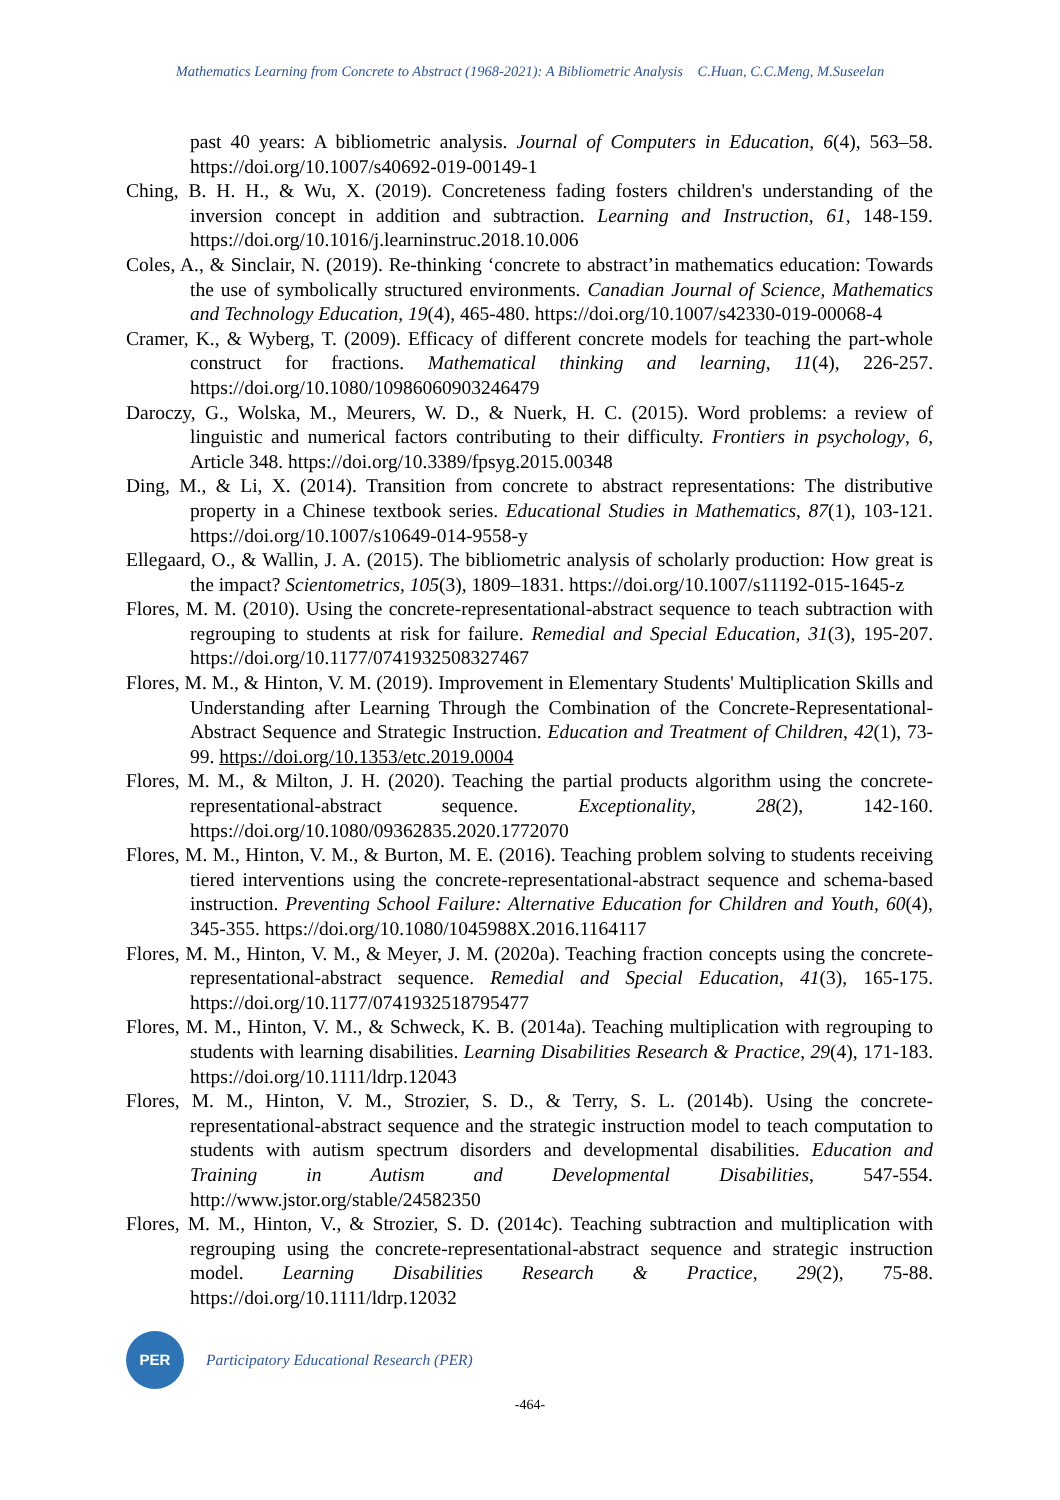Mathematics Learning from Concrete to Abstract (1968-2021): A Bibliometric Analysis C.Huan, C.C.Meng, M.Suseelan
past 40 years: A bibliometric analysis. Journal of Computers in Education, 6(4), 563–58. https://doi.org/10.1007/s40692-019-00149-1
Ching, B. H. H., & Wu, X. (2019). Concreteness fading fosters children's understanding of the inversion concept in addition and subtraction. Learning and Instruction, 61, 148-159. https://doi.org/10.1016/j.learninstruc.2018.10.006
Coles, A., & Sinclair, N. (2019). Re-thinking ‘concrete to abstract’in mathematics education: Towards the use of symbolically structured environments. Canadian Journal of Science, Mathematics and Technology Education, 19(4), 465-480. https://doi.org/10.1007/s42330-019-00068-4
Cramer, K., & Wyberg, T. (2009). Efficacy of different concrete models for teaching the part-whole construct for fractions. Mathematical thinking and learning, 11(4), 226-257. https://doi.org/10.1080/10986060903246479
Daroczy, G., Wolska, M., Meurers, W. D., & Nuerk, H. C. (2015). Word problems: a review of linguistic and numerical factors contributing to their difficulty. Frontiers in psychology, 6, Article 348. https://doi.org/10.3389/fpsyg.2015.00348
Ding, M., & Li, X. (2014). Transition from concrete to abstract representations: The distributive property in a Chinese textbook series. Educational Studies in Mathematics, 87(1), 103-121. https://doi.org/10.1007/s10649-014-9558-y
Ellegaard, O., & Wallin, J. A. (2015). The bibliometric analysis of scholarly production: How great is the impact? Scientometrics, 105(3), 1809–1831. https://doi.org/10.1007/s11192-015-1645-z
Flores, M. M. (2010). Using the concrete-representational-abstract sequence to teach subtraction with regrouping to students at risk for failure. Remedial and Special Education, 31(3), 195-207. https://doi.org/10.1177/0741932508327467
Flores, M. M., & Hinton, V. M. (2019). Improvement in Elementary Students' Multiplication Skills and Understanding after Learning Through the Combination of the Concrete-Representational-Abstract Sequence and Strategic Instruction. Education and Treatment of Children, 42(1), 73-99. https://doi.org/10.1353/etc.2019.0004
Flores, M. M., & Milton, J. H. (2020). Teaching the partial products algorithm using the concrete-representational-abstract sequence. Exceptionality, 28(2), 142-160. https://doi.org/10.1080/09362835.2020.1772070
Flores, M. M., Hinton, V. M., & Burton, M. E. (2016). Teaching problem solving to students receiving tiered interventions using the concrete-representational-abstract sequence and schema-based instruction. Preventing School Failure: Alternative Education for Children and Youth, 60(4), 345-355. https://doi.org/10.1080/1045988X.2016.1164117
Flores, M. M., Hinton, V. M., & Meyer, J. M. (2020a). Teaching fraction concepts using the concrete-representational-abstract sequence. Remedial and Special Education, 41(3), 165-175. https://doi.org/10.1177/0741932518795477
Flores, M. M., Hinton, V. M., & Schweck, K. B. (2014a). Teaching multiplication with regrouping to students with learning disabilities. Learning Disabilities Research & Practice, 29(4), 171-183. https://doi.org/10.1111/ldrp.12043
Flores, M. M., Hinton, V. M., Strozier, S. D., & Terry, S. L. (2014b). Using the concrete-representational-abstract sequence and the strategic instruction model to teach computation to students with autism spectrum disorders and developmental disabilities. Education and Training in Autism and Developmental Disabilities, 547-554. http://www.jstor.org/stable/24582350
Flores, M. M., Hinton, V., & Strozier, S. D. (2014c). Teaching subtraction and multiplication with regrouping using the concrete-representational-abstract sequence and strategic instruction model. Learning Disabilities Research & Practice, 29(2), 75-88. https://doi.org/10.1111/ldrp.12032
PER
Participatory Educational Research (PER)
-464-